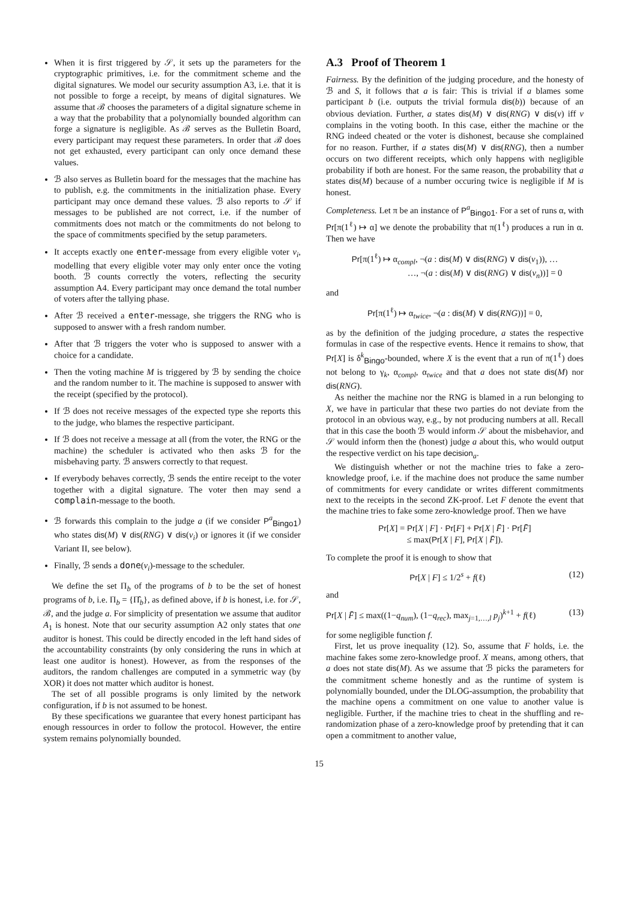When it is first triggered by 𝒮, it sets up the parameters for the cryptographic primitives, i.e. for the commitment scheme and the digital signatures. We model our security assumption A3, i.e. that it is not possible to forge a receipt, by means of digital signatures. We assume that ℬ chooses the parameters of a digital signature scheme in a way that the probability that a polynomially bounded algorithm can forge a signature is negligible. As ℬ serves as the Bulletin Board, every participant may request these parameters. In order that ℬ does not get exhausted, every participant can only once demand these values.
ℬ also serves as Bulletin board for the messages that the machine has to publish, e.g. the commitments in the initialization phase. Every participant may once demand these values. ℬ also reports to 𝒮 if messages to be published are not correct, i.e. if the number of commitments does not match or the commitments do not belong to the space of commitments specified by the setup parameters.
It accepts exactly one enter-message from every eligible voter v<sub>i</sub>, modelling that every eligible voter may only enter once the voting booth. ℬ counts correctly the voters, reflecting the security assumption A4. Every participant may once demand the total number of voters after the tallying phase.
After ℬ received a enter-message, she triggers the RNG who is supposed to answer with a fresh random number.
After that ℬ triggers the voter who is supposed to answer with a choice for a candidate.
Then the voting machine M is triggered by ℬ by sending the choice and the random number to it. The machine is supposed to answer with the receipt (specified by the protocol).
If ℬ does not receive messages of the expected type she reports this to the judge, who blames the respective participant.
If ℬ does not receive a message at all (from the voter, the RNG or the machine) the scheduler is activated who then asks ℬ for the misbehaving party. ℬ answers correctly to that request.
If everybody behaves correctly, ℬ sends the entire receipt to the voter together with a digital signature. The voter then may send a complain-message to the booth.
ℬ forwards this complain to the judge a (if we consider P<sup>a</sup><sub>Bingo1</sub>) who states dis(M) ∨ dis(RNG) ∨ dis(v<sub>i</sub>) or ignores it (if we consider Variant II, see below).
Finally, ℬ sends a done(v<sub>i</sub>)-message to the scheduler.
We define the set Π<sub>b</sub> of the programs of b to be the set of honest programs of b, i.e. Π<sub>b</sub> = {Π̂<sub>b</sub>}, as defined above, if b is honest, i.e. for 𝒮, ℬ, and the judge a. For simplicity of presentation we assume that auditor A<sub>1</sub> is honest. Note that our security assumption A2 only states that one auditor is honest. This could be directly encoded in the left hand sides of the accountability constraints (by only considering the runs in which at least one auditor is honest). However, as from the responses of the auditors, the random challenges are computed in a symmetric way (by XOR) it does not matter which auditor is honest.
The set of all possible programs is only limited by the network configuration, if b is not assumed to be honest.
By these specifications we guarantee that every honest participant has enough ressources in order to follow the protocol. However, the entire system remains polynomially bounded.
A.3 Proof of Theorem 1
Fairness. By the definition of the judging procedure, and the honesty of ℬ and S, it follows that a is fair: This is trivial if a blames some participant b (i.e. outputs the trivial formula dis(b)) because of an obvious deviation. Further, a states dis(M) ∨ dis(RNG) ∨ dis(v) iff v complains in the voting booth. In this case, either the machine or the RNG indeed cheated or the voter is dishonest, because she complained for no reason. Further, if a states dis(M) ∨ dis(RNG), then a number occurs on two different receipts, which only happens with negligible probability if both are honest. For the same reason, the probability that a states dis(M) because of a number occuring twice is negligible if M is honest.
Completeness. Let π be an instance of P<sup>a</sup><sub>Bingo1</sub>. For a set of runs α, with Pr[π(1<sup>ℓ</sup>) ↦ α] we denote the probability that π(1<sup>ℓ</sup>) produces a run in α. Then we have
Pr[π(1<sup>ℓ</sup>) ↦ α<sub>compl</sub>, ¬(a : dis(M) ∨ dis(RNG) ∨ dis(v<sub>1</sub>)), …
…, ¬(a : dis(M) ∨ dis(RNG) ∨ dis(v<sub>n</sub>))] = 0
and
Pr[π(1<sup>ℓ</sup>) ↦ α<sub>twice</sub>, ¬(a : dis(M) ∨ dis(RNG))] = 0,
as by the definition of the judging procedure, a states the respective formulas in case of the respective events. Hence it remains to show, that Pr[X] is δ<sup>k</sup><sub>Bingo</sub>-bounded, where X is the event that a run of π(1<sup>ℓ</sup>) does not belong to γ<sub>k</sub>, α<sub>compl</sub>, α<sub>twice</sub> and that a does not state dis(M) nor dis(RNG).
As neither the machine nor the RNG is blamed in a run belonging to X, we have in particular that these two parties do not deviate from the protocol in an obvious way, e.g., by not producing numbers at all. Recall that in this case the booth ℬ would inform 𝒮 about the misbehavior, and 𝒮 would inform then the (honest) judge a about this, who would output the respective verdict on his tape decision<sub>a</sub>.
We distinguish whether or not the machine tries to fake a zero-knowledge proof, i.e. if the machine does not produce the same number of commitments for every candidate or writes different commitments next to the receipts in the second ZK-proof. Let F denote the event that the machine tries to fake some zero-knowledge proof. Then we have
Pr[X] = Pr[X | F] · Pr[F] + Pr[X | F̄] · Pr[F̄]
≤ max(Pr[X | F], Pr[X | F̄]).
To complete the proof it is enough to show that
Pr[X | F] ≤ 1/2<sup>s</sup> + f(ℓ) (12)
and
Pr[X | F̄] ≤ max((1−q<sub>num</sub>), (1−q<sub>rec</sub>), max<sub>j=1,…,l</sub> p<sub>j</sub>)<sup>k+1</sup> + f(ℓ) (13)
for some negligible function f.
First, let us prove inequality (12). So, assume that F holds, i.e. the machine fakes some zero-knowledge proof. X means, among others, that a does not state dis(M). As we assume that ℬ picks the parameters for the commitment scheme honestly and as the runtime of system is polynomially bounded, under the DLOG-assumption, the probability that the machine opens a commitment on one value to another value is negligible. Further, if the machine tries to cheat in the shuffling and re-randomization phase of a zero-knowledge proof by pretending that it can open a commitment to another value,
15